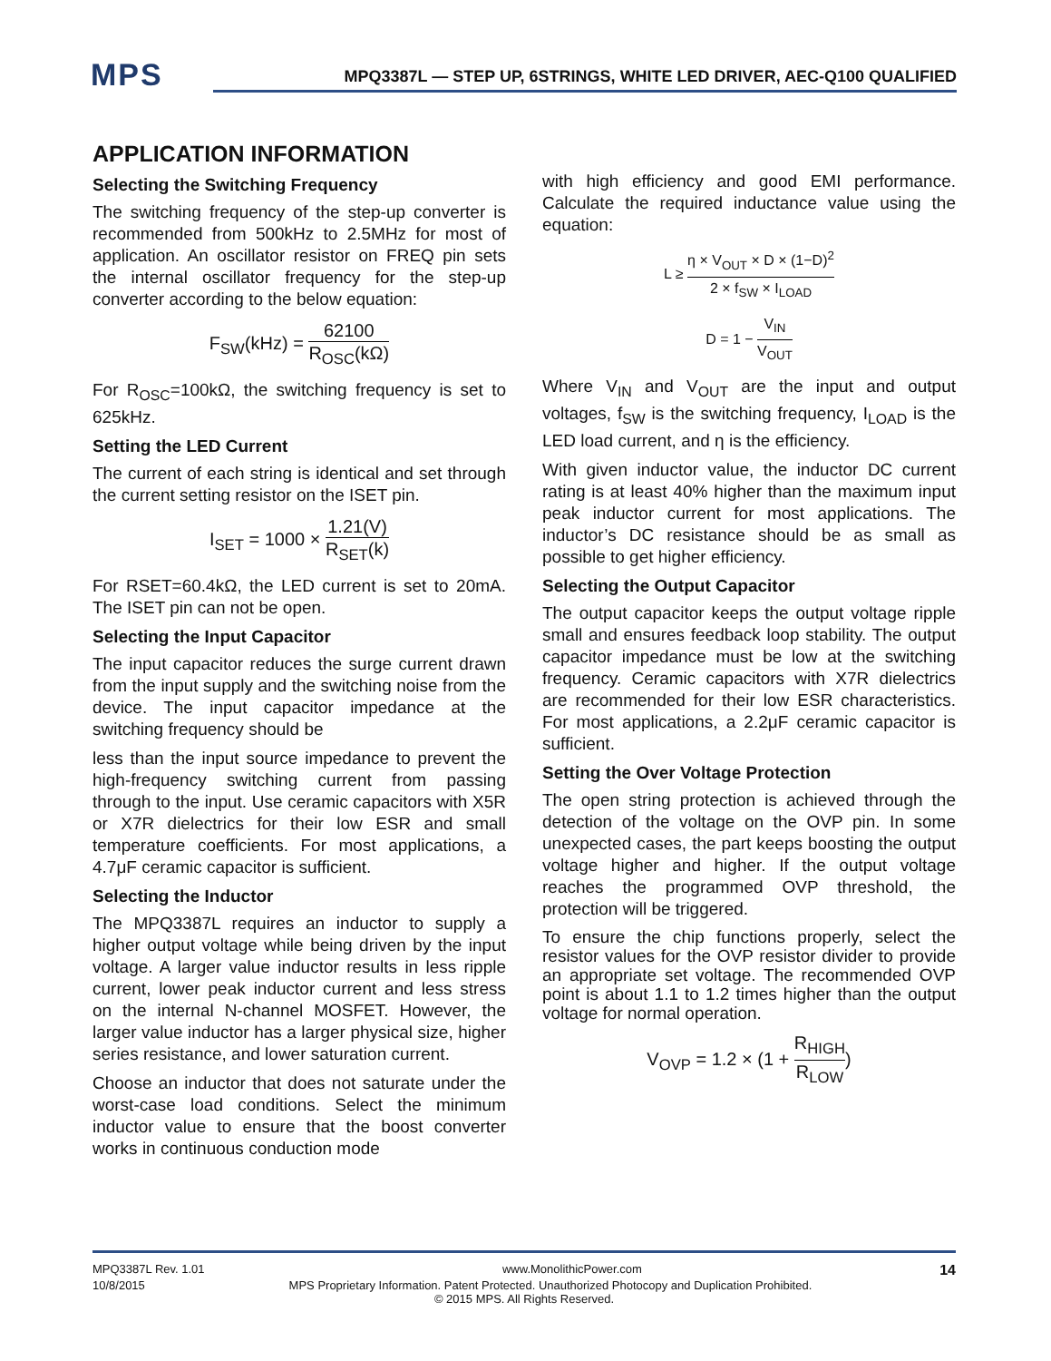MPS
MPQ3387L — STEP UP, 6STRINGS, WHITE LED DRIVER, AEC-Q100 QUALIFIED
APPLICATION INFORMATION
Selecting the Switching Frequency
The switching frequency of the step-up converter is recommended from 500kHz to 2.5MHz for most of application. An oscillator resistor on FREQ pin sets the internal oscillator frequency for the step-up converter according to the below equation:
F<sub>SW</sub>(kHz) = 62100 R<sub>OSC</sub>(kΩ)
For R<sub>OSC</sub>=100kΩ, the switching frequency is set to 625kHz.
Setting the LED Current
The current of each string is identical and set through the current setting resistor on the ISET pin.
I<sub>SET</sub> = 1000 × 1.21(V) R<sub>SET</sub>(k)
For RSET=60.4kΩ, the LED current is set to 20mA. The ISET pin can not be open.
Selecting the Input Capacitor
The input capacitor reduces the surge current drawn from the input supply and the switching noise from the device. The input capacitor impedance at the switching frequency should be
less than the input source impedance to prevent the high-frequency switching current from passing through to the input. Use ceramic capacitors with X5R or X7R dielectrics for their low ESR and small temperature coefficients. For most applications, a 4.7μF ceramic capacitor is sufficient.
Selecting the Inductor
The MPQ3387L requires an inductor to supply a higher output voltage while being driven by the input voltage. A larger value inductor results in less ripple current, lower peak inductor current and less stress on the internal N-channel MOSFET. However, the larger value inductor has a larger physical size, higher series resistance, and lower saturation current.
Choose an inductor that does not saturate under the worst-case load conditions. Select the minimum inductor value to ensure that the boost converter works in continuous conduction mode
with high efficiency and good EMI performance. Calculate the required inductance value using the equation:
L ≥ η × V<sub>OUT</sub> × D × (1−D)<sup>2</sup> 2 × f<sub>SW</sub> × I<sub>LOAD</sub>
D = 1 − V<sub>IN</sub> V<sub>OUT</sub>
Where V<sub>IN</sub> and V<sub>OUT</sub> are the input and output voltages, f<sub>SW</sub> is the switching frequency, I<sub>LOAD</sub> is the LED load current, and η is the efficiency.
With given inductor value, the inductor DC current rating is at least 40% higher than the maximum input peak inductor current for most applications. The inductor’s DC resistance should be as small as possible to get higher efficiency.
Selecting the Output Capacitor
The output capacitor keeps the output voltage ripple small and ensures feedback loop stability. The output capacitor impedance must be low at the switching frequency. Ceramic capacitors with X7R dielectrics are recommended for their low ESR characteristics. For most applications, a 2.2μF ceramic capacitor is sufficient.
Setting the Over Voltage Protection
The open string protection is achieved through the detection of the voltage on the OVP pin. In some unexpected cases, the part keeps boosting the output voltage higher and higher. If the output voltage reaches the programmed OVP threshold, the protection will be triggered.
To ensure the chip functions properly, select the resistor values for the OVP resistor divider to provide an appropriate set voltage. The recommended OVP point is about 1.1 to 1.2 times higher than the output voltage for normal operation.
V<sub>OVP</sub> = 1.2 × (1 + R<sub>HIGH</sub> R<sub>LOW</sub>)
MPQ3387L Rev. 1.01 www.MonolithicPower.com 14
10/8/2015 MPS Proprietary Information. Patent Protected. Unauthorized Photocopy and Duplication Prohibited.
© 2015 MPS. All Rights Reserved.